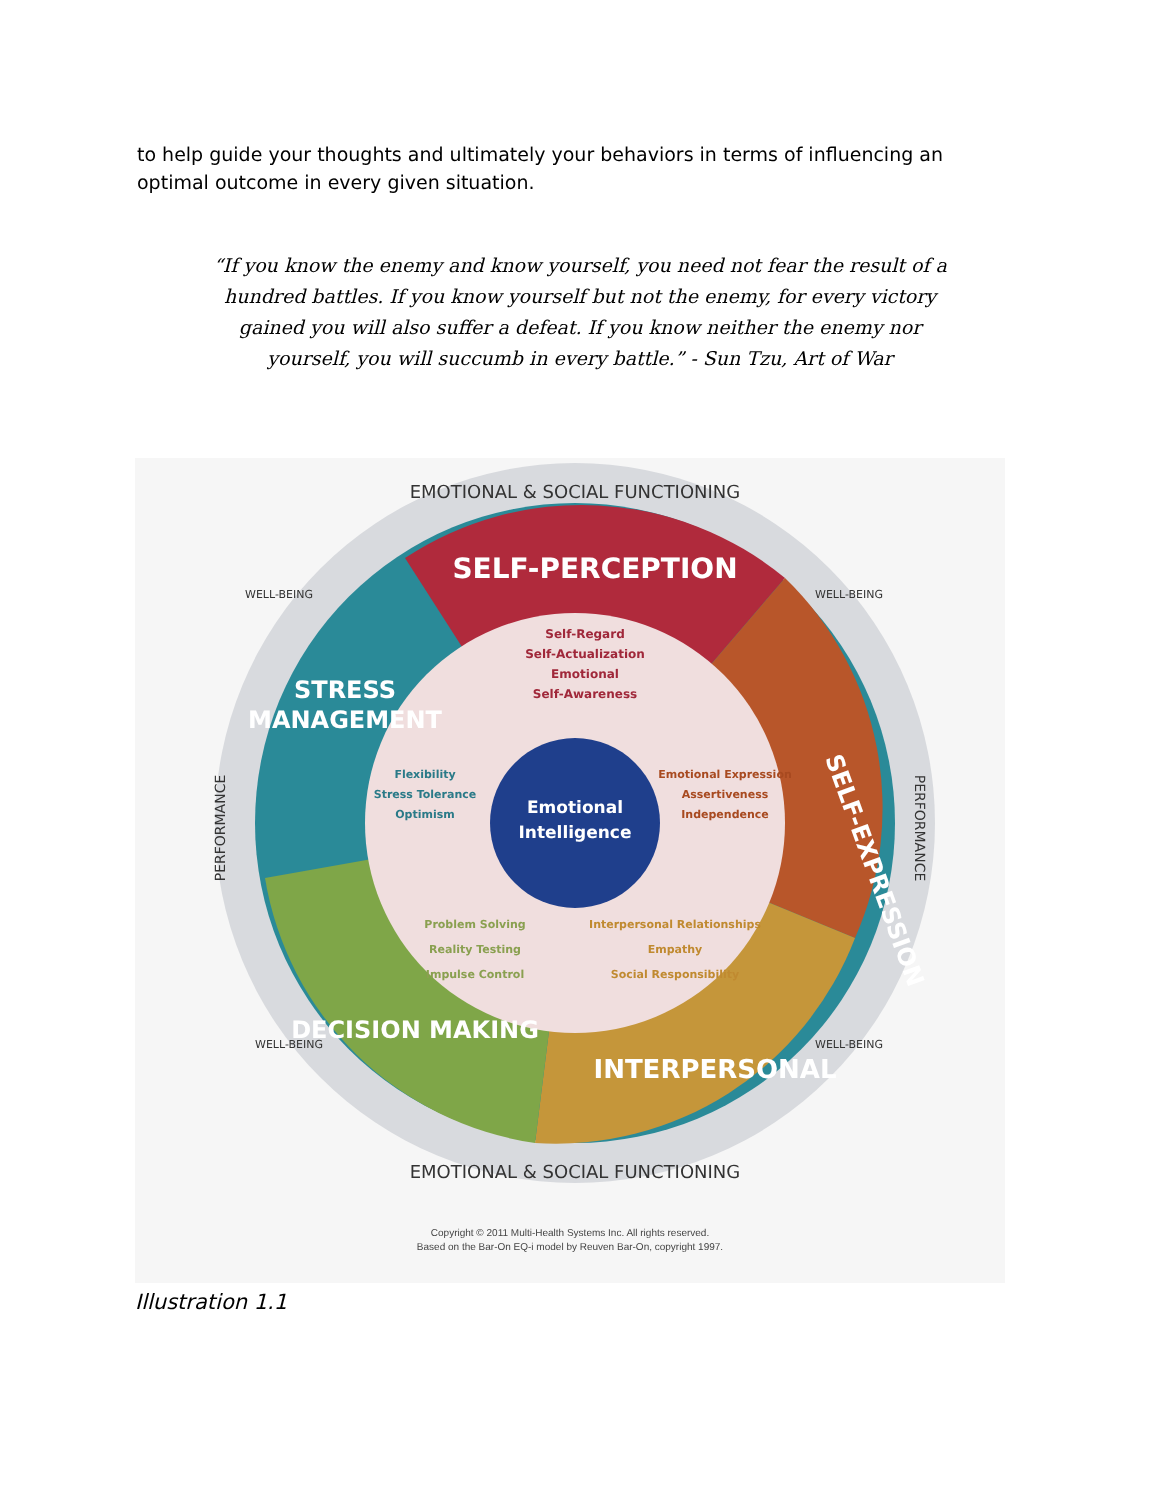to help guide your thoughts and ultimately your behaviors in terms of influencing an optimal outcome in every given situation.
“If you know the enemy and know yourself, you need not fear the result of a hundred battles. If you know yourself but not the enemy, for every victory gained you will also suffer a defeat. If you know neither the enemy nor yourself, you will succumb in every battle.” - Sun Tzu, Art of War
Emotional
Intelligence
EMOTIONAL & SOCIAL FUNCTIONING
EMOTIONAL & SOCIAL FUNCTIONING
WELL-BEING
WELL-BEING
WELL-BEING
WELL-BEING
PERFORMANCE
PERFORMANCE
SELF-PERCEPTION
STRESS
MANAGEMENT
SELF-EXPRESSION
DECISION MAKING
INTERPERSONAL
Self-Regard
Self-Actualization
Emotional
Self-Awareness
Flexibility
Stress Tolerance
Optimism
Emotional Expression
Assertiveness
Independence
Problem Solving
Reality Testing
Impulse Control
Interpersonal Relationships
Empathy
Social Responsibility
Copyright © 2011 Multi-Health Systems Inc. All rights reserved.
Based on the Bar-On EQ-i model by Reuven Bar-On, copyright 1997.
Illustration 1.1